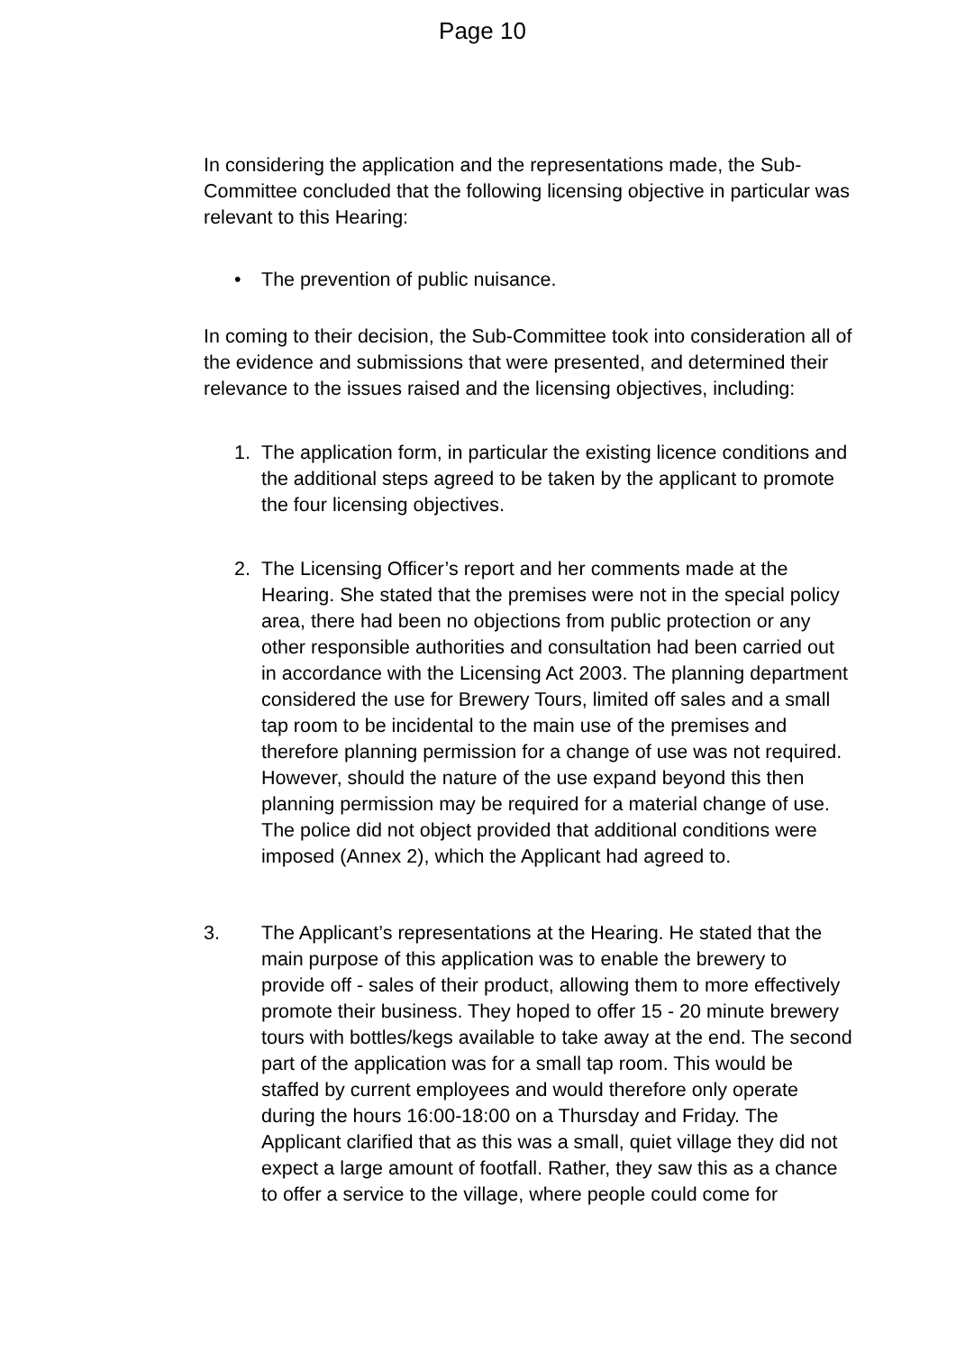Page 10
In considering the application and the representations made, the Sub-Committee concluded that the following licensing objective in particular was relevant to this Hearing:
• The prevention of public nuisance.
In coming to their decision, the Sub-Committee took into consideration all of the evidence and submissions that were presented, and determined their relevance to the issues raised and the licensing objectives, including:
1. The application form, in particular the existing licence conditions and the additional steps agreed to be taken by the applicant to promote the four licensing objectives.
2. The Licensing Officer’s report and her comments made at the Hearing. She stated that the premises were not in the special policy area, there had been no objections from public protection or any other responsible authorities and consultation had been carried out in accordance with the Licensing Act 2003. The planning department considered the use for Brewery Tours, limited off sales and a small tap room to be incidental to the main use of the premises and therefore planning permission for a change of use was not required. However, should the nature of the use expand beyond this then planning permission may be required for a material change of use. The police did not object provided that additional conditions were imposed (Annex 2), which the Applicant had agreed to.
3. The Applicant’s representations at the Hearing. He stated that the main purpose of this application was to enable the brewery to provide off - sales of their product, allowing them to more effectively promote their business. They hoped to offer 15 - 20 minute brewery tours with bottles/kegs available to take away at the end. The second part of the application was for a small tap room. This would be staffed by current employees and would therefore only operate during the hours 16:00-18:00 on a Thursday and Friday. The Applicant clarified that as this was a small, quiet village they did not expect a large amount of footfall. Rather, they saw this as a chance to offer a service to the village, where people could come for